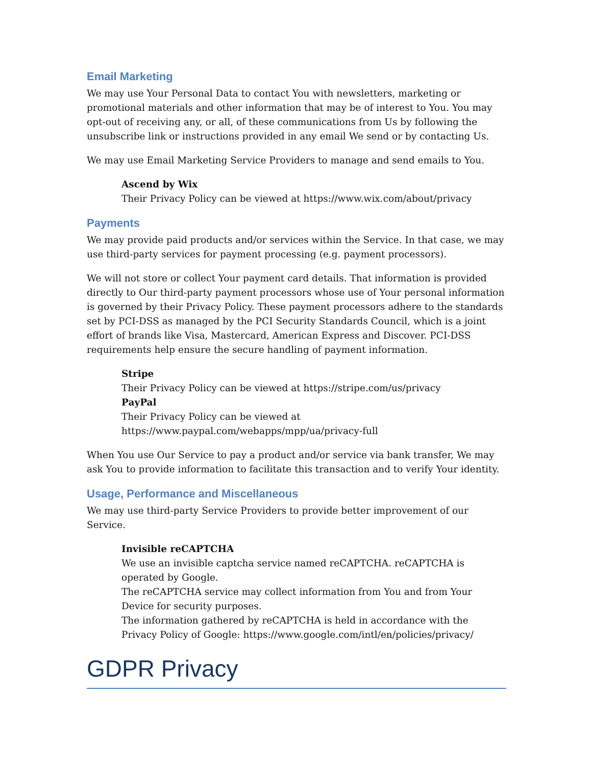Email Marketing
We may use Your Personal Data to contact You with newsletters, marketing or promotional materials and other information that may be of interest to You. You may opt-out of receiving any, or all, of these communications from Us by following the unsubscribe link or instructions provided in any email We send or by contacting Us.
We may use Email Marketing Service Providers to manage and send emails to You.
Ascend by Wix
Their Privacy Policy can be viewed at https://www.wix.com/about/privacy
Payments
We may provide paid products and/or services within the Service. In that case, we may use third-party services for payment processing (e.g. payment processors).
We will not store or collect Your payment card details. That information is provided directly to Our third-party payment processors whose use of Your personal information is governed by their Privacy Policy. These payment processors adhere to the standards set by PCI-DSS as managed by the PCI Security Standards Council, which is a joint effort of brands like Visa, Mastercard, American Express and Discover. PCI-DSS requirements help ensure the secure handling of payment information.
Stripe
Their Privacy Policy can be viewed at https://stripe.com/us/privacy
PayPal
Their Privacy Policy can be viewed at
https://www.paypal.com/webapps/mpp/ua/privacy-full
When You use Our Service to pay a product and/or service via bank transfer, We may ask You to provide information to facilitate this transaction and to verify Your identity.
Usage, Performance and Miscellaneous
We may use third-party Service Providers to provide better improvement of our Service.
Invisible reCAPTCHA
We use an invisible captcha service named reCAPTCHA. reCAPTCHA is operated by Google.
The reCAPTCHA service may collect information from You and from Your Device for security purposes.
The information gathered by reCAPTCHA is held in accordance with the Privacy Policy of Google: https://www.google.com/intl/en/policies/privacy/
GDPR Privacy